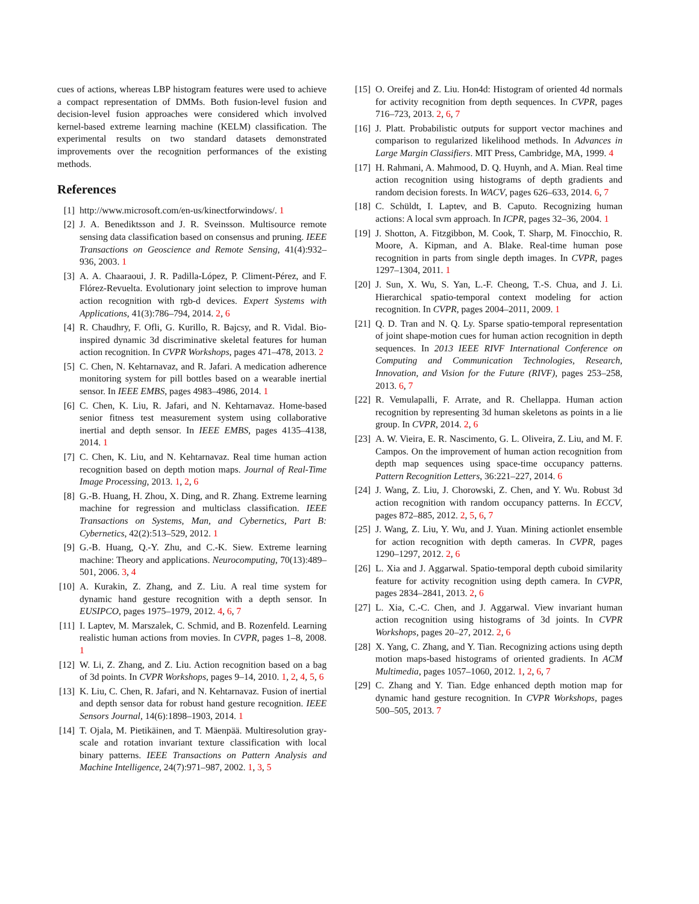cues of actions, whereas LBP histogram features were used to achieve a compact representation of DMMs. Both fusion-level fusion and decision-level fusion approaches were considered which involved kernel-based extreme learning machine (KELM) classification. The experimental results on two standard datasets demonstrated improvements over the recognition performances of the existing methods.
References
[1] http://www.microsoft.com/en-us/kinectforwindows/. 1
[2] J. A. Benediktsson and J. R. Sveinsson. Multisource remote sensing data classification based on consensus and pruning. IEEE Transactions on Geoscience and Remote Sensing, 41(4):932–936, 2003. 1
[3] A. A. Chaaraoui, J. R. Padilla-López, P. Climent-Pérez, and F. Flórez-Revuelta. Evolutionary joint selection to improve human action recognition with rgb-d devices. Expert Systems with Applications, 41(3):786–794, 2014. 2, 6
[4] R. Chaudhry, F. Ofli, G. Kurillo, R. Bajcsy, and R. Vidal. Bio-inspired dynamic 3d discriminative skeletal features for human action recognition. In CVPR Workshops, pages 471–478, 2013. 2
[5] C. Chen, N. Kehtarnavaz, and R. Jafari. A medication adherence monitoring system for pill bottles based on a wearable inertial sensor. In IEEE EMBS, pages 4983–4986, 2014. 1
[6] C. Chen, K. Liu, R. Jafari, and N. Kehtarnavaz. Home-based senior fitness test measurement system using collaborative inertial and depth sensor. In IEEE EMBS, pages 4135–4138, 2014. 1
[7] C. Chen, K. Liu, and N. Kehtarnavaz. Real time human action recognition based on depth motion maps. Journal of Real-Time Image Processing, 2013. 1, 2, 6
[8] G.-B. Huang, H. Zhou, X. Ding, and R. Zhang. Extreme learning machine for regression and multiclass classification. IEEE Transactions on Systems, Man, and Cybernetics, Part B: Cybernetics, 42(2):513–529, 2012. 1
[9] G.-B. Huang, Q.-Y. Zhu, and C.-K. Siew. Extreme learning machine: Theory and applications. Neurocomputing, 70(13):489–501, 2006. 3, 4
[10] A. Kurakin, Z. Zhang, and Z. Liu. A real time system for dynamic hand gesture recognition with a depth sensor. In EUSIPCO, pages 1975–1979, 2012. 4, 6, 7
[11] I. Laptev, M. Marszalek, C. Schmid, and B. Rozenfeld. Learning realistic human actions from movies. In CVPR, pages 1–8, 2008. 1
[12] W. Li, Z. Zhang, and Z. Liu. Action recognition based on a bag of 3d points. In CVPR Workshops, pages 9–14, 2010. 1, 2, 4, 5, 6
[13] K. Liu, C. Chen, R. Jafari, and N. Kehtarnavaz. Fusion of inertial and depth sensor data for robust hand gesture recognition. IEEE Sensors Journal, 14(6):1898–1903, 2014. 1
[14] T. Ojala, M. Pietikäinen, and T. Mäenpää. Multiresolution gray-scale and rotation invariant texture classification with local binary patterns. IEEE Transactions on Pattern Analysis and Machine Intelligence, 24(7):971–987, 2002. 1, 3, 5
[15] O. Oreifej and Z. Liu. Hon4d: Histogram of oriented 4d normals for activity recognition from depth sequences. In CVPR, pages 716–723, 2013. 2, 6, 7
[16] J. Platt. Probabilistic outputs for support vector machines and comparison to regularized likelihood methods. In Advances in Large Margin Classifiers. MIT Press, Cambridge, MA, 1999. 4
[17] H. Rahmani, A. Mahmood, D. Q. Huynh, and A. Mian. Real time action recognition using histograms of depth gradients and random decision forests. In WACV, pages 626–633, 2014. 6, 7
[18] C. Schüldt, I. Laptev, and B. Caputo. Recognizing human actions: A local svm approach. In ICPR, pages 32–36, 2004. 1
[19] J. Shotton, A. Fitzgibbon, M. Cook, T. Sharp, M. Finocchio, R. Moore, A. Kipman, and A. Blake. Real-time human pose recognition in parts from single depth images. In CVPR, pages 1297–1304, 2011. 1
[20] J. Sun, X. Wu, S. Yan, L.-F. Cheong, T.-S. Chua, and J. Li. Hierarchical spatio-temporal context modeling for action recognition. In CVPR, pages 2004–2011, 2009. 1
[21] Q. D. Tran and N. Q. Ly. Sparse spatio-temporal representation of joint shape-motion cues for human action recognition in depth sequences. In 2013 IEEE RIVF International Conference on Computing and Communication Technologies, Research, Innovation, and Vision for the Future (RIVF), pages 253–258, 2013. 6, 7
[22] R. Vemulapalli, F. Arrate, and R. Chellappa. Human action recognition by representing 3d human skeletons as points in a lie group. In CVPR, 2014. 2, 6
[23] A. W. Vieira, E. R. Nascimento, G. L. Oliveira, Z. Liu, and M. F. Campos. On the improvement of human action recognition from depth map sequences using space-time occupancy patterns. Pattern Recognition Letters, 36:221–227, 2014. 6
[24] J. Wang, Z. Liu, J. Chorowski, Z. Chen, and Y. Wu. Robust 3d action recognition with random occupancy patterns. In ECCV, pages 872–885, 2012. 2, 5, 6, 7
[25] J. Wang, Z. Liu, Y. Wu, and J. Yuan. Mining actionlet ensemble for action recognition with depth cameras. In CVPR, pages 1290–1297, 2012. 2, 6
[26] L. Xia and J. Aggarwal. Spatio-temporal depth cuboid similarity feature for activity recognition using depth camera. In CVPR, pages 2834–2841, 2013. 2, 6
[27] L. Xia, C.-C. Chen, and J. Aggarwal. View invariant human action recognition using histograms of 3d joints. In CVPR Workshops, pages 20–27, 2012. 2, 6
[28] X. Yang, C. Zhang, and Y. Tian. Recognizing actions using depth motion maps-based histograms of oriented gradients. In ACM Multimedia, pages 1057–1060, 2012. 1, 2, 6, 7
[29] C. Zhang and Y. Tian. Edge enhanced depth motion map for dynamic hand gesture recognition. In CVPR Workshops, pages 500–505, 2013. 7